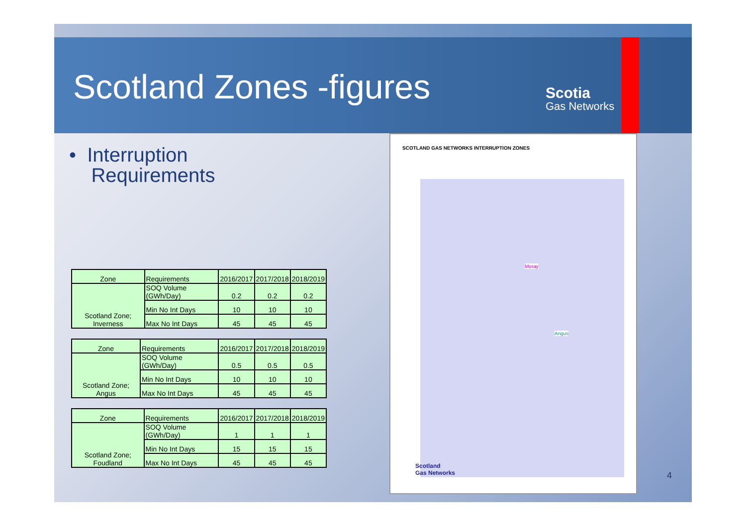Scotland Zones -figures
Scotia
Gas Networks
• Interruption
Requirements
| Zone | Requirements | 2016/2017 | 2017/2018 | 2018/2019 |
| --- | --- | --- | --- | --- |
| Scotland Zone; Inverness | SOQ Volume (GWh/Day) | 0.2 | 0.2 | 0.2 |
| | Min No Int Days | 10 | 10 | 10 |
| | Max No Int Days | 45 | 45 | 45 |
| Zone | Requirements | 2016/2017 | 2017/2018 | 2018/2019 |
| --- | --- | --- | --- | --- |
| Scotland Zone; Angus | SOQ Volume (GWh/Day) | 0.5 | 0.5 | 0.5 |
| | Min No Int Days | 10 | 10 | 10 |
| | Max No Int Days | 45 | 45 | 45 |
| Zone | Requirements | 2016/2017 | 2017/2018 | 2018/2019 |
| --- | --- | --- | --- | --- |
| Scotland Zone; Foudland | SOQ Volume (GWh/Day) | 1 | 1 | 1 |
| | Min No Int Days | 15 | 15 | 15 |
| | Max No Int Days | 45 | 45 | 45 |
SCOTLAND GAS NETWORKS INTERRUPTION ZONES
Moray
Angus
Scotland
Gas Networks
4